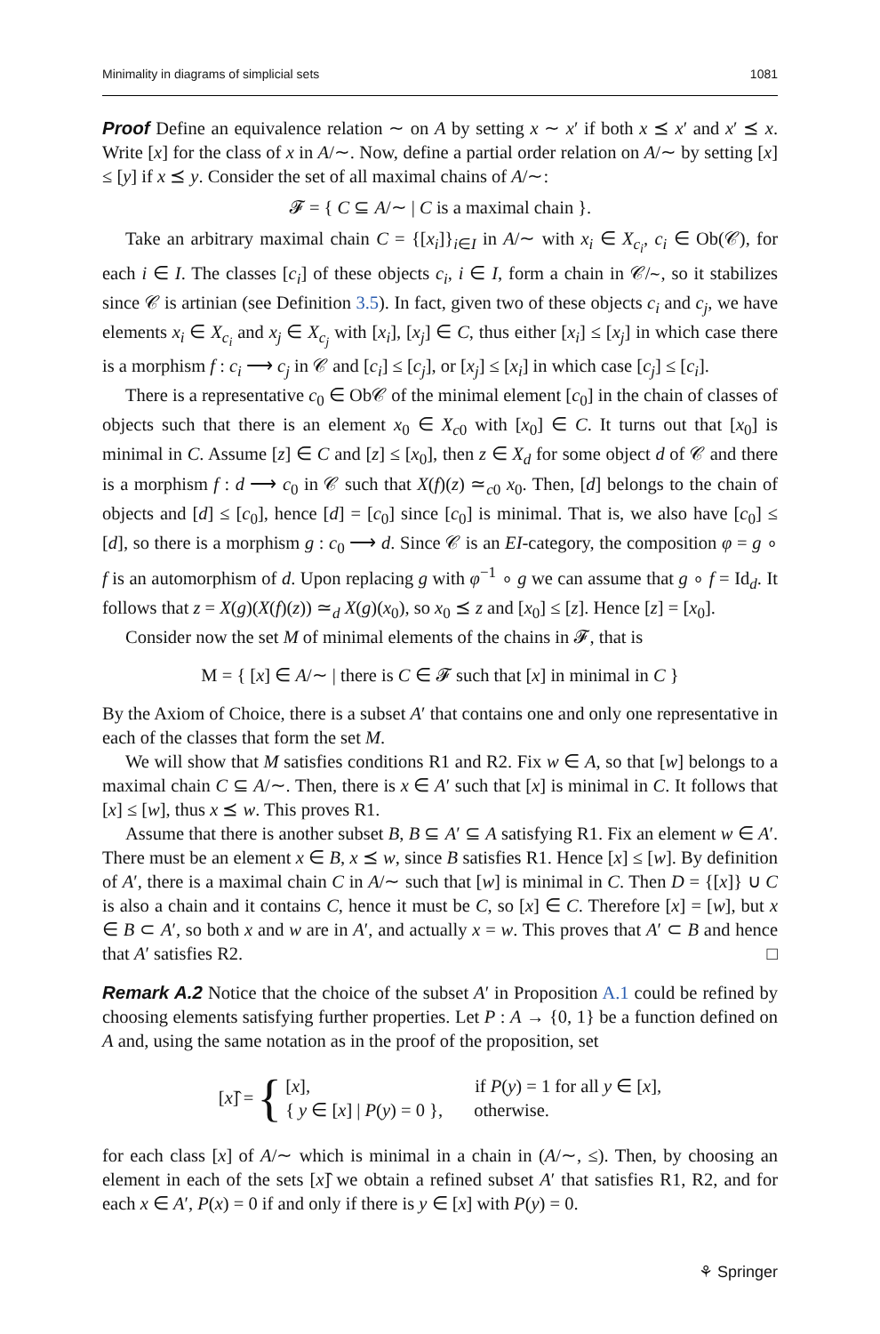Minimality in diagrams of simplicial sets 1081
Proof Define an equivalence relation ∼ on A by setting x ∼ x′ if both x ⪯ x′ and x′ ⪯ x. Write [x] for the class of x in A/∼. Now, define a partial order relation on A/∼ by setting [x] ≤ [y] if x ⪯ y. Consider the set of all maximal chains of A/∼:
𝓕 = { C ⊆ A/∼ | C is a maximal chain }.
Take an arbitrary maximal chain C = {[x<sub>i</sub>]}<sub>i∈I</sub> in A/∼ with x<sub>i</sub> ∈ X<sub>c<sub>i</sub></sub>, c<sub>i</sub> ∈ Ob(𝒞), for each i ∈ I. The classes [c<sub>i</sub>] of these objects c<sub>i</sub>, i ∈ I, form a chain in 𝒞/∼, so it stabilizes since 𝒞 is artinian (see Definition 3.5). In fact, given two of these objects c<sub>i</sub> and c<sub>j</sub>, we have elements x<sub>i</sub> ∈ X<sub>c<sub>i</sub></sub> and x<sub>j</sub> ∈ X<sub>c<sub>j</sub></sub> with [x<sub>i</sub>], [x<sub>j</sub>] ∈ C, thus either [x<sub>i</sub>] ≤ [x<sub>j</sub>] in which case there is a morphism f : c<sub>i</sub> ⟶ c<sub>j</sub> in 𝒞 and [c<sub>i</sub>] ≤ [c<sub>j</sub>], or [x<sub>j</sub>] ≤ [x<sub>i</sub>] in which case [c<sub>j</sub>] ≤ [c<sub>i</sub>].
There is a representative c<sub>0</sub> ∈ Ob𝒞 of the minimal element [c<sub>0</sub>] in the chain of classes of objects such that there is an element x<sub>0</sub> ∈ X<sub>c</sub><sub>0</sub> with [x<sub>0</sub>] ∈ C. It turns out that [x<sub>0</sub>] is minimal in C. Assume [z] ∈ C and [z] ≤ [x<sub>0</sub>], then z ∈ X<sub>d</sub> for some object d of 𝒞 and there is a morphism f : d ⟶ c<sub>0</sub> in 𝒞 such that X(f)(z) ≃<sub>c0</sub> x<sub>0</sub>. Then, [d] belongs to the chain of objects and [d] ≤ [c<sub>0</sub>], hence [d] = [c<sub>0</sub>] since [c<sub>0</sub>] is minimal. That is, we also have [c<sub>0</sub>] ≤ [d], so there is a morphism g : c<sub>0</sub> ⟶ d. Since 𝒞 is an EI-category, the composition φ = g ∘ f is an automorphism of d. Upon replacing g with φ<sup>−1</sup> ∘ g we can assume that g ∘ f = Id<sub>d</sub>. It follows that z = X(g)(X(f)(z)) ≃<sub>d</sub> X(g)(x<sub>0</sub>), so x<sub>0</sub> ⪯ z and [x<sub>0</sub>] ≤ [z]. Hence [z] = [x<sub>0</sub>].
Consider now the set M of minimal elements of the chains in 𝓕, that is
M = { [x] ∈ A/∼ | there is C ∈ 𝓕 such that [x] in minimal in C }
By the Axiom of Choice, there is a subset A′ that contains one and only one representative in each of the classes that form the set M.
We will show that M satisfies conditions R1 and R2. Fix w ∈ A, so that [w] belongs to a maximal chain C ⊆ A/∼. Then, there is x ∈ A′ such that [x] is minimal in C. It follows that [x] ≤ [w], thus x ⪯ w. This proves R1.
Assume that there is another subset B, B ⊆ A′ ⊆ A satisfying R1. Fix an element w ∈ A′. There must be an element x ∈ B, x ⪯ w, since B satisfies R1. Hence [x] ≤ [w]. By definition of A′, there is a maximal chain C in A/∼ such that [w] is minimal in C. Then D = {[x]} ∪ C is also a chain and it contains C, hence it must be C, so [x] ∈ C. Therefore [x] = [w], but x ∈ B ⊂ A′, so both x and w are in A′, and actually x = w. This proves that A′ ⊂ B and hence that A′ satisfies R2. □
Remark A.2 Notice that the choice of the subset A′ in Proposition A.1 could be refined by choosing elements satisfying further properties. Let P : A → {0, 1} be a function defined on A and, using the same notation as in the proof of the proposition, set
[x]̂ = {
[x], if P(y) = 1 for all y ∈ [x],
{ y ∈ [x] | P(y) = 0 }, otherwise.
for each class [x] of A/∼ which is minimal in a chain in (A/∼, ≤). Then, by choosing an element in each of the sets [x]̂ we obtain a refined subset A′ that satisfies R1, R2, and for each x ∈ A′, P(x) = 0 if and only if there is y ∈ [x] with P(y) = 0.
⚘ Springer